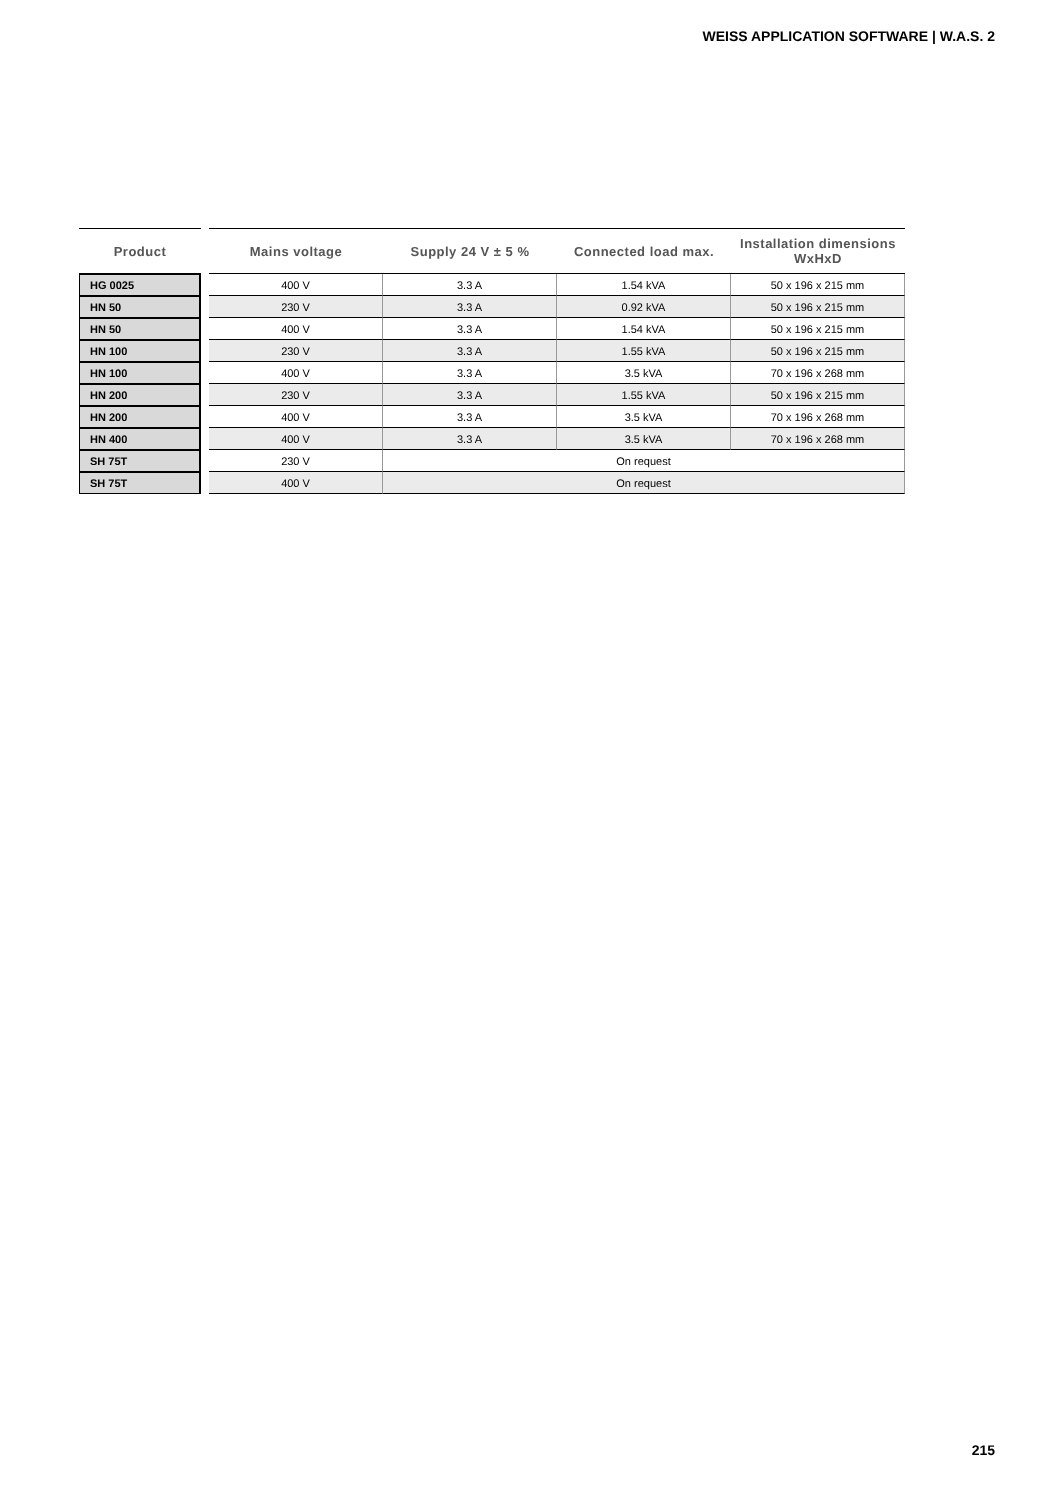WEISS APPLICATION SOFTWARE | W.A.S. 2
| Product | | Mains voltage | Supply 24 V ± 5 % | Connected load max. | Installation dimensions WxHxD |
| --- | --- | --- | --- | --- | --- |
| HG 0025 | | 400 V | 3.3 A | 1.54 kVA | 50 x 196 x 215 mm |
| HN 50 | | 230 V | 3.3 A | 0.92 kVA | 50 x 196 x 215 mm |
| HN 50 | | 400 V | 3.3 A | 1.54 kVA | 50 x 196 x 215 mm |
| HN 100 | | 230 V | 3.3 A | 1.55 kVA | 50 x 196 x 215 mm |
| HN 100 | | 400 V | 3.3 A | 3.5 kVA | 70 x 196 x 268 mm |
| HN 200 | | 230 V | 3.3 A | 1.55 kVA | 50 x 196 x 215 mm |
| HN 200 | | 400 V | 3.3 A | 3.5 kVA | 70 x 196 x 268 mm |
| HN 400 | | 400 V | 3.3 A | 3.5 kVA | 70 x 196 x 268 mm |
| SH 75T | | 230 V | On request | | |
| SH 75T | | 400 V | On request | | |
215